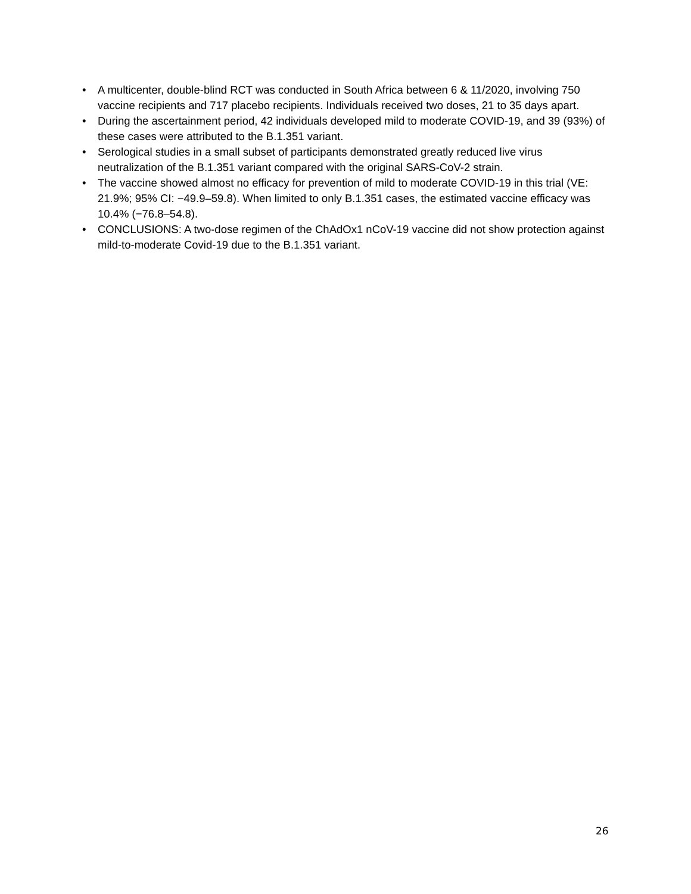• A multicenter, double-blind RCT was conducted in South Africa between 6 & 11/2020, involving 750 vaccine recipients and 717 placebo recipients. Individuals received two doses, 21 to 35 days apart.
• During the ascertainment period, 42 individuals developed mild to moderate COVID-19, and 39 (93%) of these cases were attributed to the B.1.351 variant.
• Serological studies in a small subset of participants demonstrated greatly reduced live virus neutralization of the B.1.351 variant compared with the original SARS-CoV-2 strain.
• The vaccine showed almost no efficacy for prevention of mild to moderate COVID-19 in this trial (VE: 21.9%; 95% CI: −49.9–59.8). When limited to only B.1.351 cases, the estimated vaccine efficacy was 10.4% (−76.8–54.8).
• CONCLUSIONS: A two-dose regimen of the ChAdOx1 nCoV-19 vaccine did not show protection against mild-to-moderate Covid-19 due to the B.1.351 variant.
26